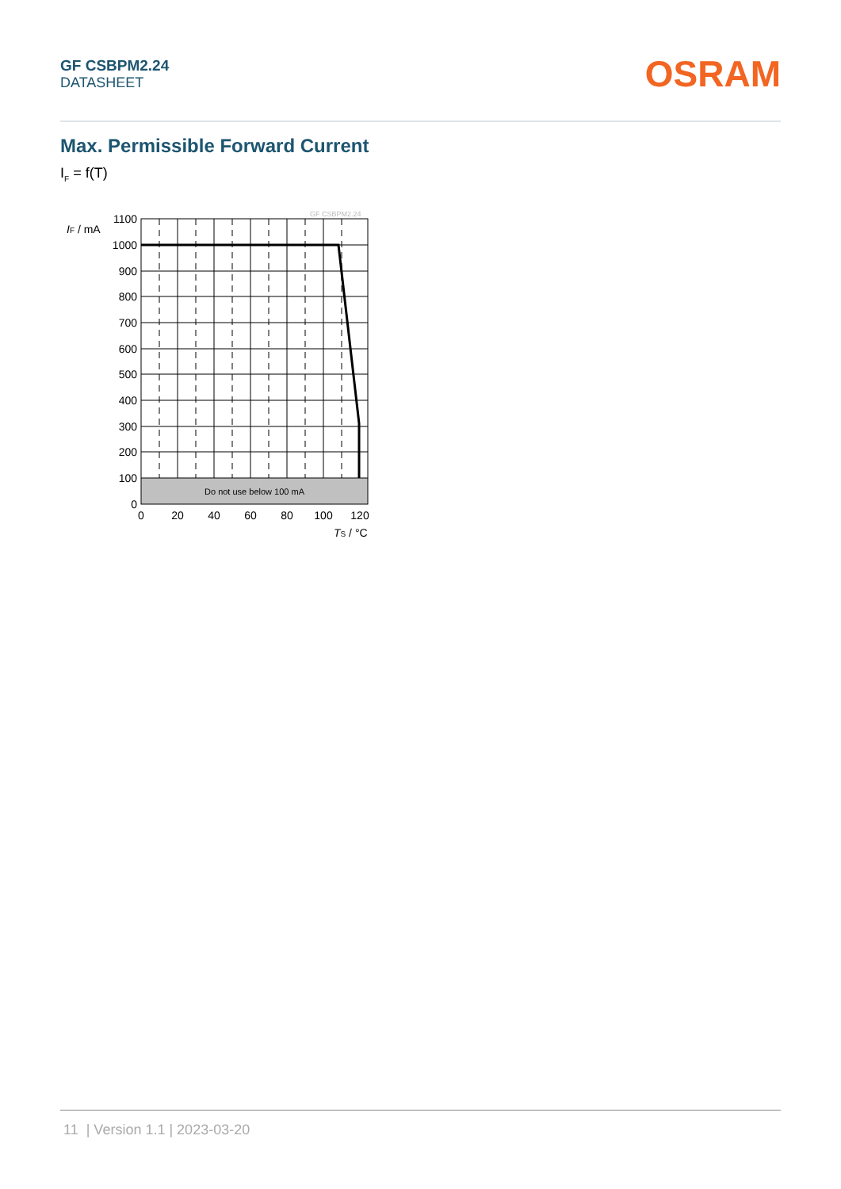GF CSBPM2.24
DATASHEET
OSRAM
Max. Permissible Forward Current
I<sub>F</sub> = f(T)
GF CSBPM2.24
IF / mA
1100
1000
900
800
700
600
500
400
300
200
100
0
0
20
40
60
80
100
120
Do not use below 100 mA
TS / °C
11 | Version 1.1 | 2023-03-20